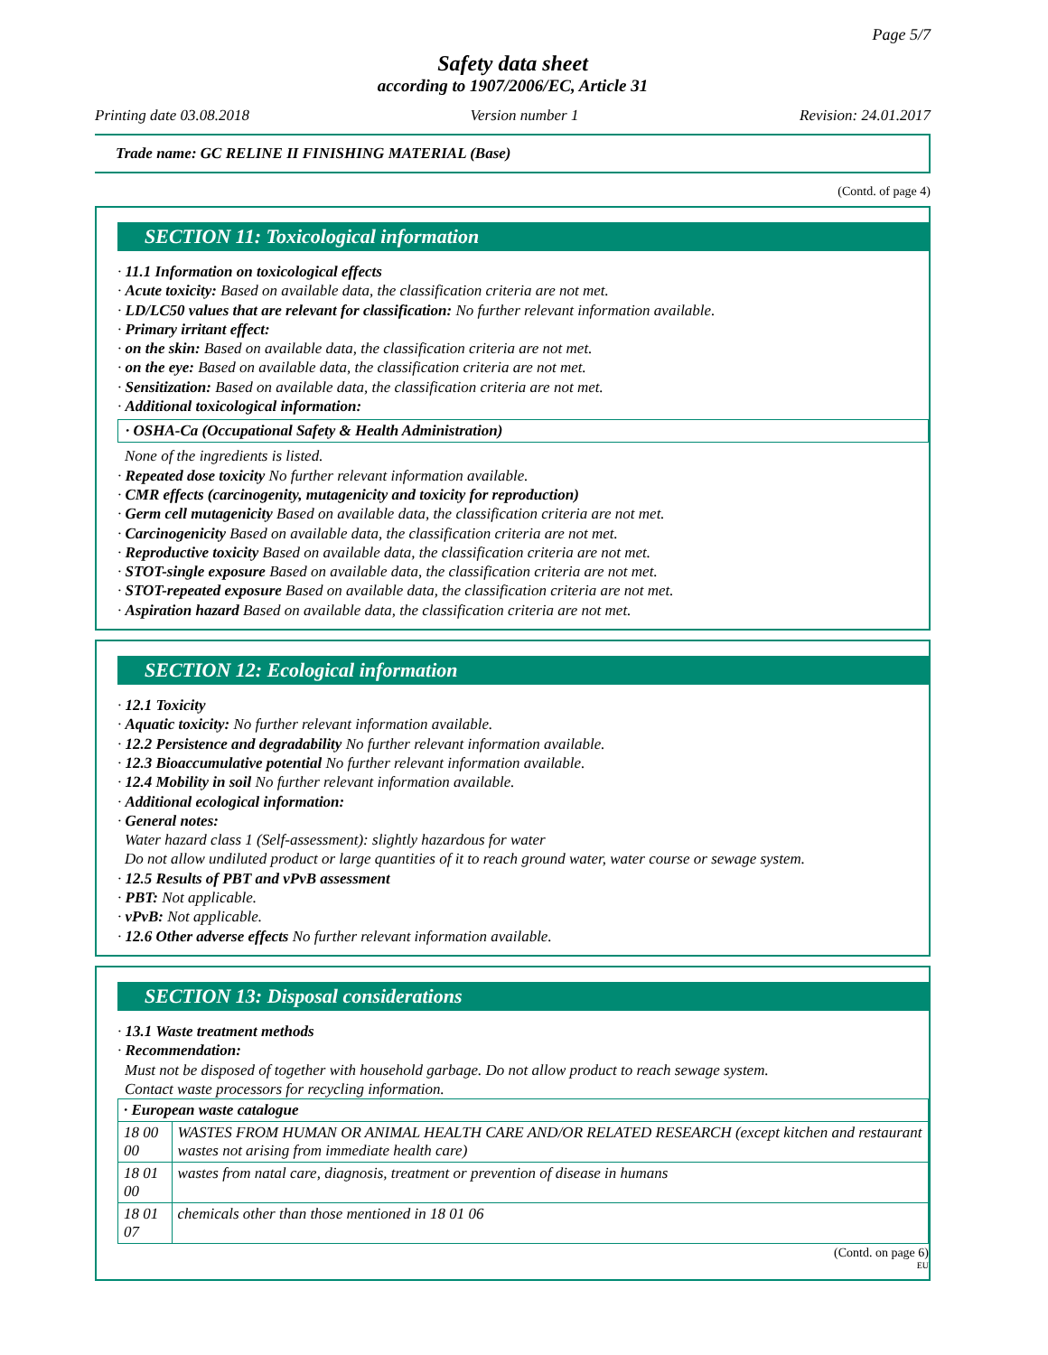Page 5/7
Safety data sheet
according to 1907/2006/EC, Article 31
Printing date 03.08.2018 Version number 1 Revision: 24.01.2017
Trade name: GC RELINE II FINISHING MATERIAL (Base)
(Contd. of page 4)
SECTION 11: Toxicological information
· 11.1 Information on toxicological effects
· Acute toxicity: Based on available data, the classification criteria are not met.
· LD/LC50 values that are relevant for classification: No further relevant information available.
· Primary irritant effect:
· on the skin: Based on available data, the classification criteria are not met.
· on the eye: Based on available data, the classification criteria are not met.
· Sensitization: Based on available data, the classification criteria are not met.
· Additional toxicological information:
· OSHA-Ca (Occupational Safety & Health Administration)
None of the ingredients is listed.
· Repeated dose toxicity No further relevant information available.
· CMR effects (carcinogenity, mutagenicity and toxicity for reproduction)
· Germ cell mutagenicity Based on available data, the classification criteria are not met.
· Carcinogenicity Based on available data, the classification criteria are not met.
· Reproductive toxicity Based on available data, the classification criteria are not met.
· STOT-single exposure Based on available data, the classification criteria are not met.
· STOT-repeated exposure Based on available data, the classification criteria are not met.
· Aspiration hazard Based on available data, the classification criteria are not met.
SECTION 12: Ecological information
· 12.1 Toxicity
· Aquatic toxicity: No further relevant information available.
· 12.2 Persistence and degradability No further relevant information available.
· 12.3 Bioaccumulative potential No further relevant information available.
· 12.4 Mobility in soil No further relevant information available.
· Additional ecological information:
· General notes:
Water hazard class 1 (Self-assessment): slightly hazardous for water
Do not allow undiluted product or large quantities of it to reach ground water, water course or sewage system.
· 12.5 Results of PBT and vPvB assessment
· PBT: Not applicable.
· vPvB: Not applicable.
· 12.6 Other adverse effects No further relevant information available.
SECTION 13: Disposal considerations
· 13.1 Waste treatment methods
· Recommendation:
Must not be disposed of together with household garbage. Do not allow product to reach sewage system.
Contact waste processors for recycling information.
| · European waste catalogue | |
| 18 00 00 | WASTES FROM HUMAN OR ANIMAL HEALTH CARE AND/OR RELATED RESEARCH (except kitchen and restaurant wastes not arising from immediate health care) |
| 18 01 00 | wastes from natal care, diagnosis, treatment or prevention of disease in humans |
| 18 01 07 | chemicals other than those mentioned in 18 01 06 |
(Contd. on page 6)
EU